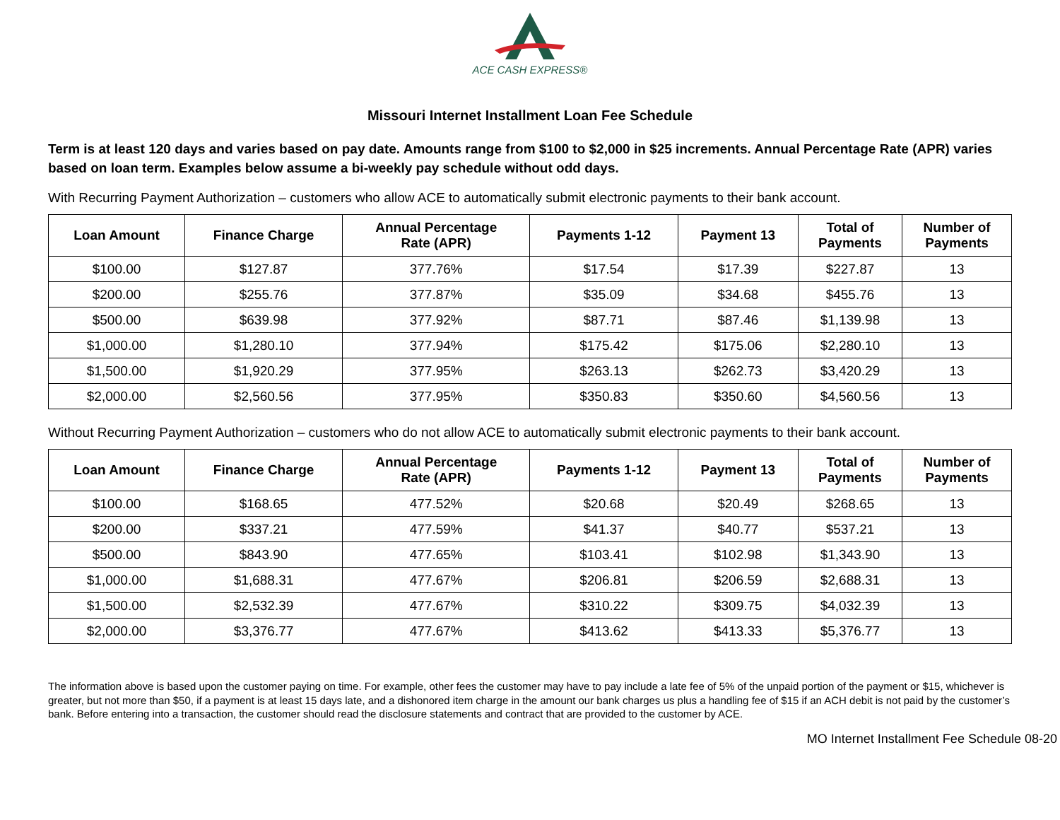ACE CASH EXPRESS®
Missouri Internet Installment Loan Fee Schedule
Term is at least 120 days and varies based on pay date. Amounts range from $100 to $2,000 in $25 increments. Annual Percentage Rate (APR) varies based on loan term. Examples below assume a bi-weekly pay schedule without odd days.
With Recurring Payment Authorization – customers who allow ACE to automatically submit electronic payments to their bank account.
| Loan Amount | Finance Charge | Annual Percentage Rate (APR) | Payments 1-12 | Payment 13 | Total of Payments | Number of Payments |
| --- | --- | --- | --- | --- | --- | --- |
| $100.00 | $127.87 | 377.76% | $17.54 | $17.39 | $227.87 | 13 |
| $200.00 | $255.76 | 377.87% | $35.09 | $34.68 | $455.76 | 13 |
| $500.00 | $639.98 | 377.92% | $87.71 | $87.46 | $1,139.98 | 13 |
| $1,000.00 | $1,280.10 | 377.94% | $175.42 | $175.06 | $2,280.10 | 13 |
| $1,500.00 | $1,920.29 | 377.95% | $263.13 | $262.73 | $3,420.29 | 13 |
| $2,000.00 | $2,560.56 | 377.95% | $350.83 | $350.60 | $4,560.56 | 13 |
Without Recurring Payment Authorization – customers who do not allow ACE to automatically submit electronic payments to their bank account.
| Loan Amount | Finance Charge | Annual Percentage Rate (APR) | Payments 1-12 | Payment 13 | Total of Payments | Number of Payments |
| --- | --- | --- | --- | --- | --- | --- |
| $100.00 | $168.65 | 477.52% | $20.68 | $20.49 | $268.65 | 13 |
| $200.00 | $337.21 | 477.59% | $41.37 | $40.77 | $537.21 | 13 |
| $500.00 | $843.90 | 477.65% | $103.41 | $102.98 | $1,343.90 | 13 |
| $1,000.00 | $1,688.31 | 477.67% | $206.81 | $206.59 | $2,688.31 | 13 |
| $1,500.00 | $2,532.39 | 477.67% | $310.22 | $309.75 | $4,032.39 | 13 |
| $2,000.00 | $3,376.77 | 477.67% | $413.62 | $413.33 | $5,376.77 | 13 |
The information above is based upon the customer paying on time. For example, other fees the customer may have to pay include a late fee of 5% of the unpaid portion of the payment or $15, whichever is greater, but not more than $50, if a payment is at least 15 days late, and a dishonored item charge in the amount our bank charges us plus a handling fee of $15 if an ACH debit is not paid by the customer’s bank. Before entering into a transaction, the customer should read the disclosure statements and contract that are provided to the customer by ACE.
MO Internet Installment Fee Schedule 08-20